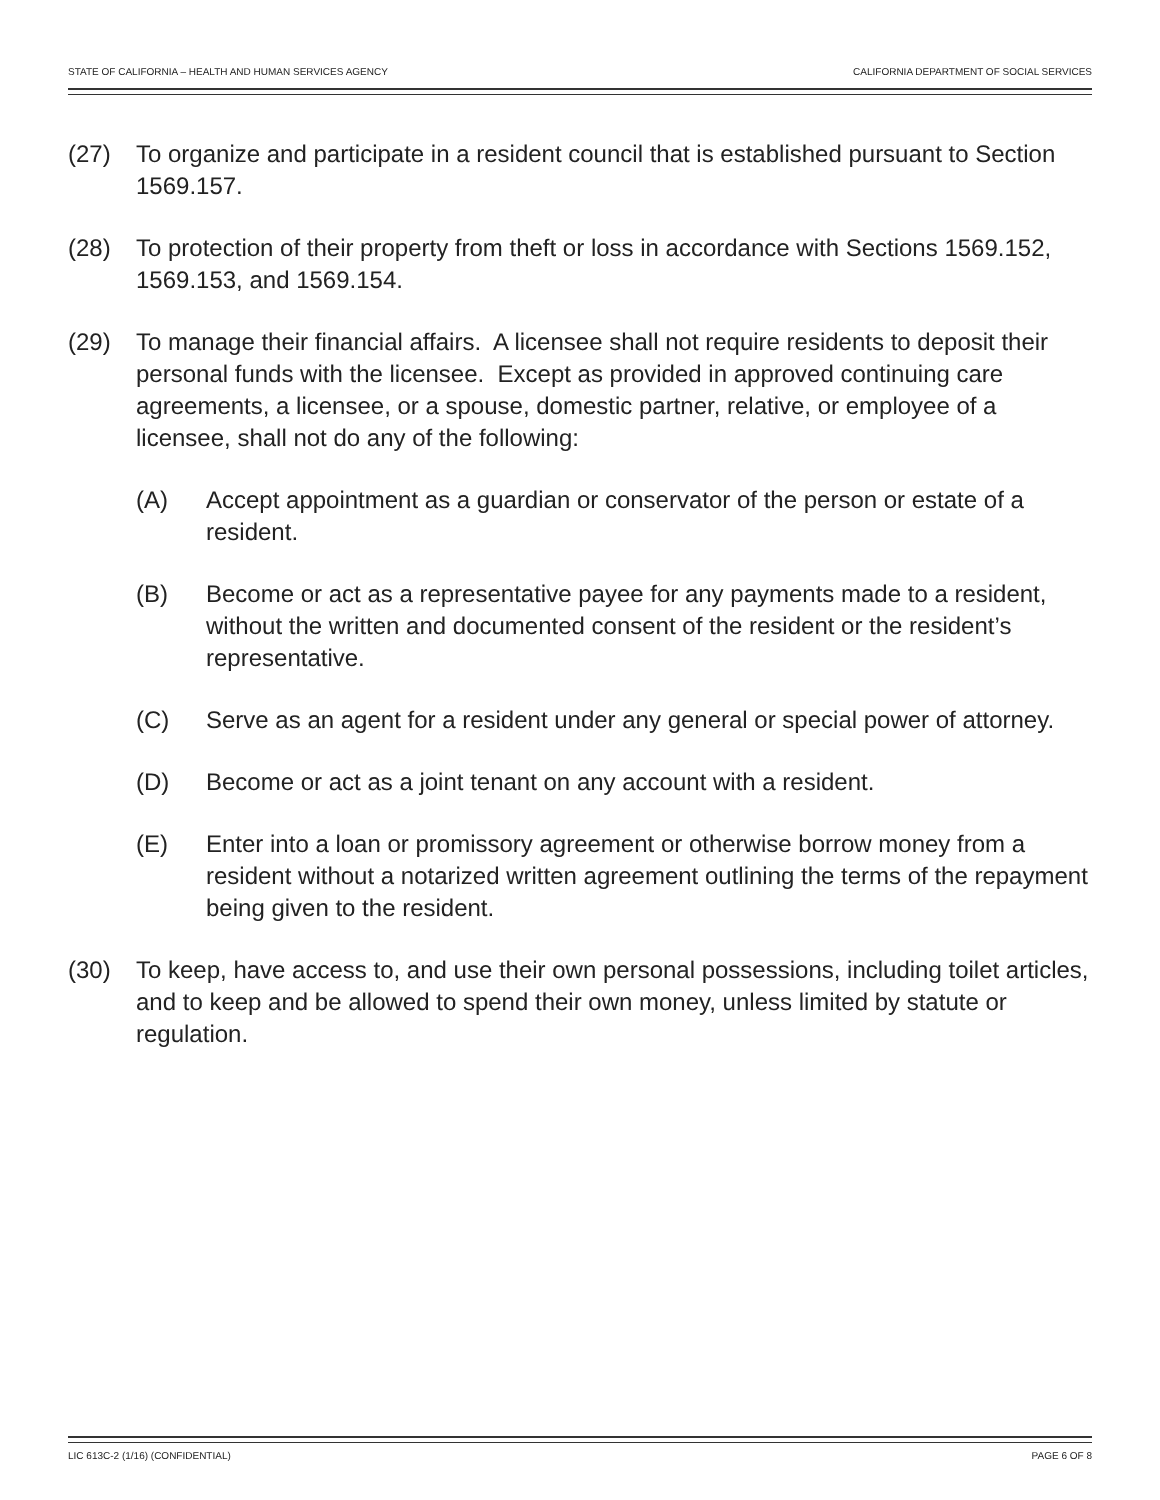STATE OF CALIFORNIA – HEALTH AND HUMAN SERVICES AGENCY CALIFORNIA DEPARTMENT OF SOCIAL SERVICES
(27) To organize and participate in a resident council that is established pursuant to Section 1569.157.
(28) To protection of their property from theft or loss in accordance with Sections 1569.152, 1569.153, and 1569.154.
(29) To manage their financial affairs. A licensee shall not require residents to deposit their personal funds with the licensee. Except as provided in approved continuing care agreements, a licensee, or a spouse, domestic partner, relative, or employee of a licensee, shall not do any of the following:
(A) Accept appointment as a guardian or conservator of the person or estate of a resident.
(B) Become or act as a representative payee for any payments made to a resident, without the written and documented consent of the resident or the resident’s representative.
(C) Serve as an agent for a resident under any general or special power of attorney.
(D) Become or act as a joint tenant on any account with a resident.
(E) Enter into a loan or promissory agreement or otherwise borrow money from a resident without a notarized written agreement outlining the terms of the repayment being given to the resident.
(30) To keep, have access to, and use their own personal possessions, including toilet articles, and to keep and be allowed to spend their own money, unless limited by statute or regulation.
LIC 613C-2 (1/16) (CONFIDENTIAL) PAGE 6 OF 8